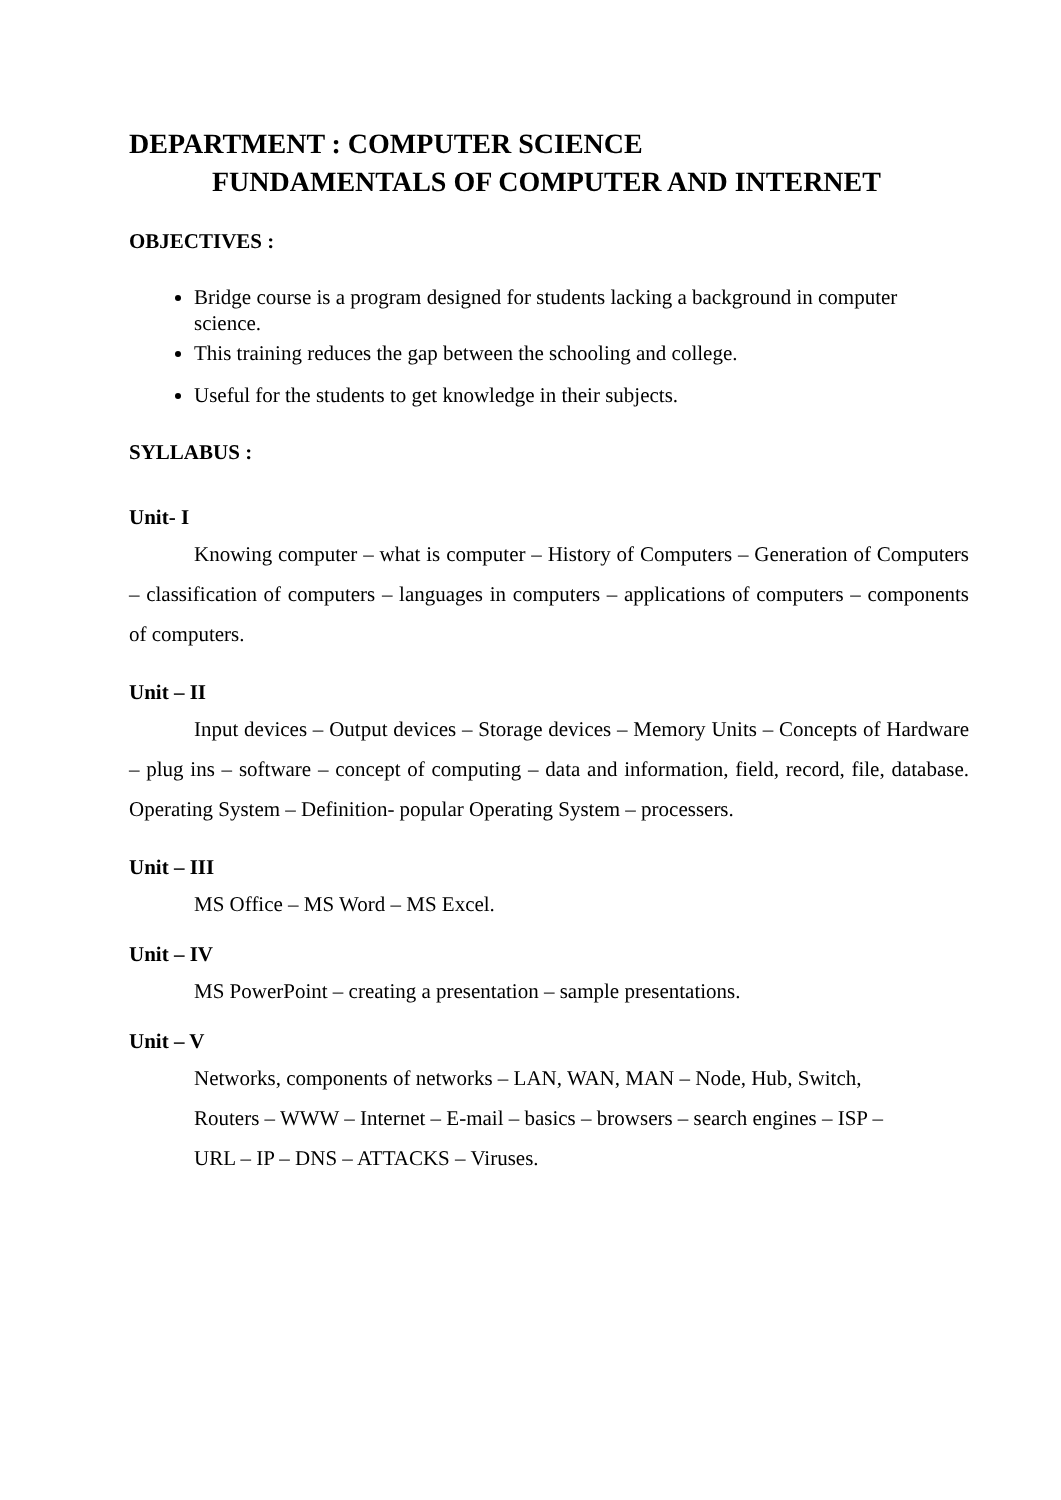DEPARTMENT : COMPUTER SCIENCE
FUNDAMENTALS OF COMPUTER AND INTERNET
OBJECTIVES :
Bridge course is a program designed for students lacking a background in computer science.
This training reduces the gap between the schooling and college.
Useful for the students to get knowledge in their subjects.
SYLLABUS :
Unit- I
Knowing computer – what is computer – History of Computers – Generation of Computers – classification of computers – languages in computers – applications of computers – components of computers.
Unit – II
Input devices – Output devices – Storage devices – Memory Units – Concepts of Hardware – plug ins – software – concept of computing – data and information, field, record, file, database. Operating System – Definition- popular Operating System – processers.
Unit – III
MS Office – MS Word – MS Excel.
Unit – IV
MS PowerPoint – creating a presentation – sample presentations.
Unit – V
Networks, components of networks – LAN, WAN, MAN – Node, Hub, Switch,
Routers – WWW – Internet – E-mail – basics – browsers – search engines – ISP –
URL – IP – DNS – ATTACKS – Viruses.